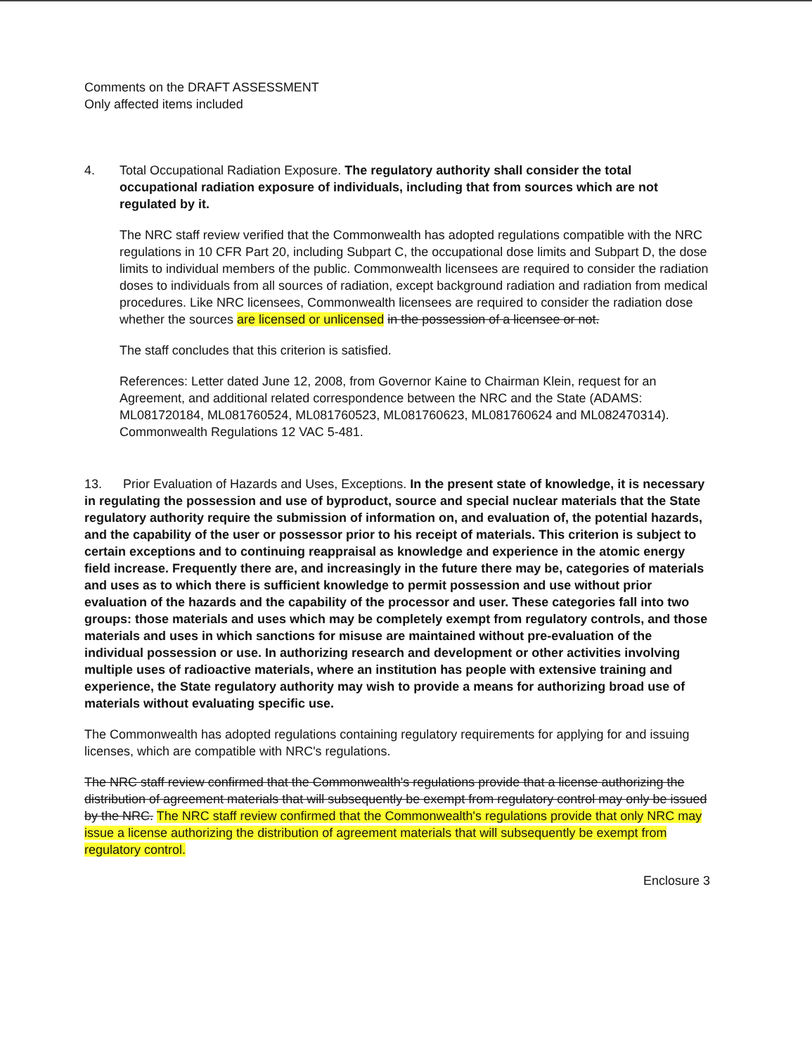Comments on the DRAFT ASSESSMENT
Only affected items included
4. Total Occupational Radiation Exposure. The regulatory authority shall consider the total occupational radiation exposure of individuals, including that from sources which are not regulated by it.
The NRC staff review verified that the Commonwealth has adopted regulations compatible with the NRC regulations in 10 CFR Part 20, including Subpart C, the occupational dose limits and Subpart D, the dose limits to individual members of the public. Commonwealth licensees are required to consider the radiation doses to individuals from all sources of radiation, except background radiation and radiation from medical procedures. Like NRC licensees, Commonwealth licensees are required to consider the radiation dose whether the sources are licensed or unlicensed in the possession of a licensee or not.
The staff concludes that this criterion is satisfied.
References: Letter dated June 12, 2008, from Governor Kaine to Chairman Klein, request for an Agreement, and additional related correspondence between the NRC and the State (ADAMS: ML081720184, ML081760524, ML081760523, ML081760623, ML081760624 and ML082470314). Commonwealth Regulations 12 VAC 5-481.
13. Prior Evaluation of Hazards and Uses, Exceptions. In the present state of knowledge, it is necessary in regulating the possession and use of byproduct, source and special nuclear materials that the State regulatory authority require the submission of information on, and evaluation of, the potential hazards, and the capability of the user or possessor prior to his receipt of materials. This criterion is subject to certain exceptions and to continuing reappraisal as knowledge and experience in the atomic energy field increase. Frequently there are, and increasingly in the future there may be, categories of materials and uses as to which there is sufficient knowledge to permit possession and use without prior evaluation of the hazards and the capability of the processor and user. These categories fall into two groups: those materials and uses which may be completely exempt from regulatory controls, and those materials and uses in which sanctions for misuse are maintained without pre-evaluation of the individual possession or use. In authorizing research and development or other activities involving multiple uses of radioactive materials, where an institution has people with extensive training and experience, the State regulatory authority may wish to provide a means for authorizing broad use of materials without evaluating specific use.
The Commonwealth has adopted regulations containing regulatory requirements for applying for and issuing licenses, which are compatible with NRC's regulations.
The NRC staff review confirmed that the Commonwealth's regulations provide that a license authorizing the distribution of agreement materials that will subsequently be exempt from regulatory control may only be issued by the NRC. The NRC staff review confirmed that the Commonwealth's regulations provide that only NRC may issue a license authorizing the distribution of agreement materials that will subsequently be exempt from regulatory control.
Enclosure 3